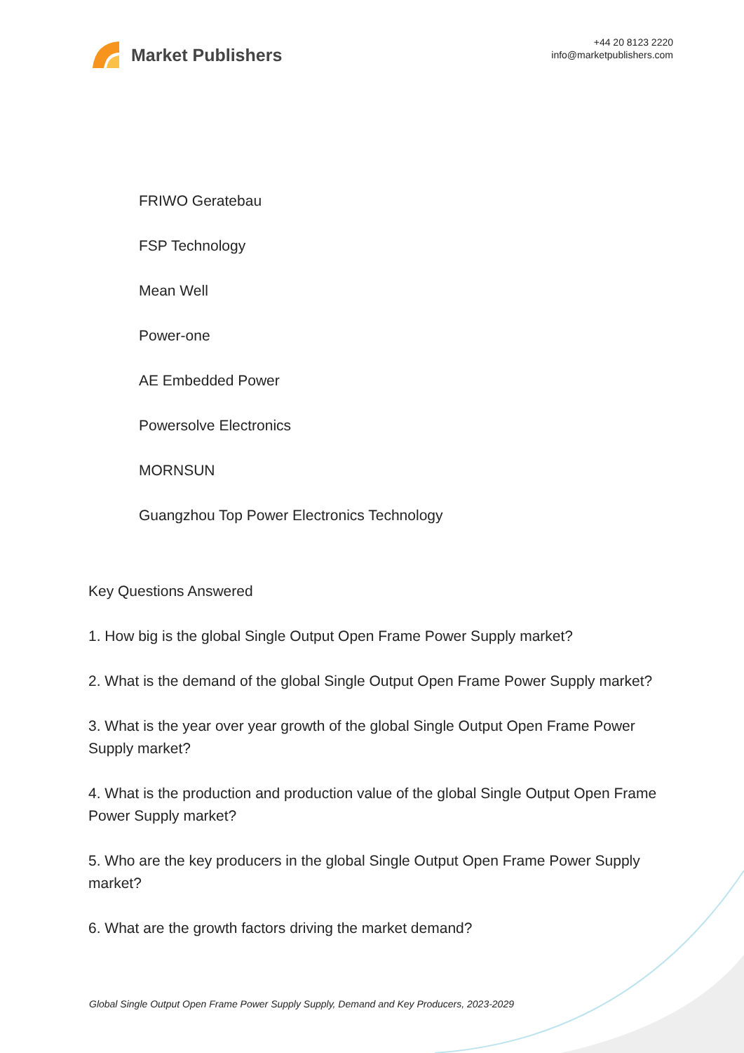Market Publishers
+44 20 8123 2220
info@marketpublishers.com
FRIWO Geratebau
FSP Technology
Mean Well
Power-one
AE Embedded Power
Powersolve Electronics
MORNSUN
Guangzhou Top Power Electronics Technology
Key Questions Answered
1. How big is the global Single Output Open Frame Power Supply market?
2. What is the demand of the global Single Output Open Frame Power Supply market?
3. What is the year over year growth of the global Single Output Open Frame Power Supply market?
4. What is the production and production value of the global Single Output Open Frame Power Supply market?
5. Who are the key producers in the global Single Output Open Frame Power Supply market?
6. What are the growth factors driving the market demand?
Global Single Output Open Frame Power Supply Supply, Demand and Key Producers, 2023-2029